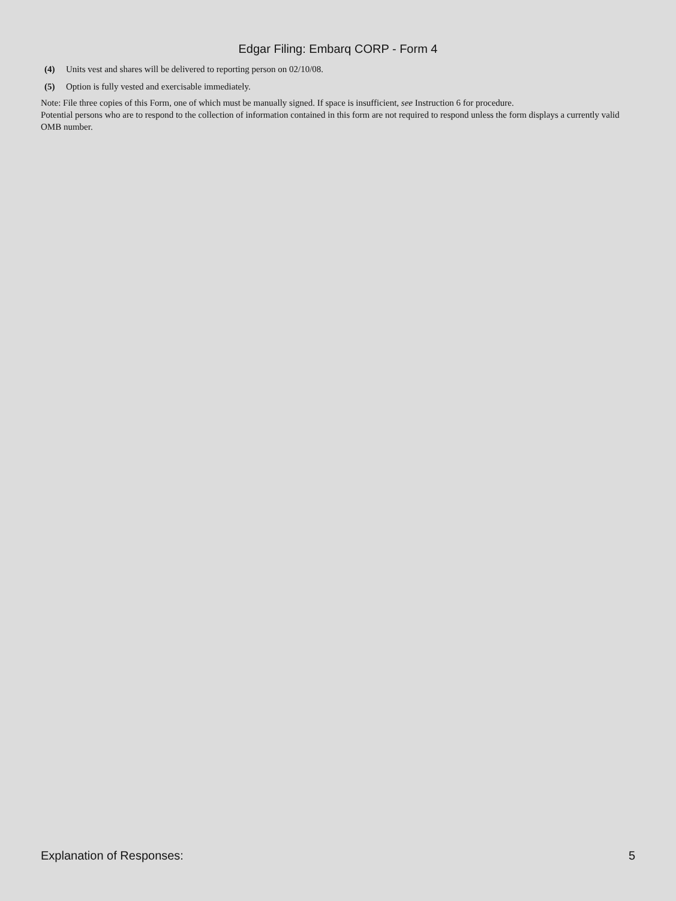Edgar Filing: Embarq CORP - Form 4
(4) Units vest and shares will be delivered to reporting person on 02/10/08.
(5) Option is fully vested and exercisable immediately.
Note: File three copies of this Form, one of which must be manually signed. If space is insufficient, see Instruction 6 for procedure.
Potential persons who are to respond to the collection of information contained in this form are not required to respond unless the form displays a currently valid OMB number.
Explanation of Responses: 5